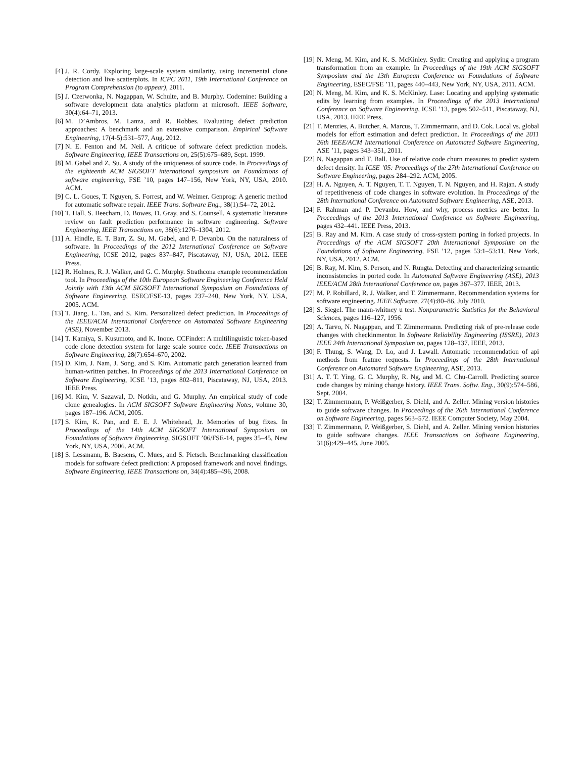[4] J. R. Cordy. Exploring large-scale system similarity. using incremental clone detection and live scatterplots. In ICPC 2011, 19th International Conference on Program Comprehension (to appear), 2011.
[5] J. Czerwonka, N. Nagappan, W. Schulte, and B. Murphy. Codemine: Building a software development data analytics platform at microsoft. IEEE Software, 30(4):64–71, 2013.
[6] M. D’Ambros, M. Lanza, and R. Robbes. Evaluating defect prediction approaches: A benchmark and an extensive comparison. Empirical Software Engineering, 17(4-5):531–577, Aug. 2012.
[7] N. E. Fenton and M. Neil. A critique of software defect prediction models. Software Engineering, IEEE Transactions on, 25(5):675–689, Sept. 1999.
[8] M. Gabel and Z. Su. A study of the uniqueness of source code. In Proceedings of the eighteenth ACM SIGSOFT international symposium on Foundations of software engineering, FSE ’10, pages 147–156, New York, NY, USA, 2010. ACM.
[9] C. L. Goues, T. Nguyen, S. Forrest, and W. Weimer. Genprog: A generic method for automatic software repair. IEEE Trans. Software Eng., 38(1):54–72, 2012.
[10] T. Hall, S. Beecham, D. Bowes, D. Gray, and S. Counsell. A systematic literature review on fault prediction performance in software engineering. Software Engineering, IEEE Transactions on, 38(6):1276–1304, 2012.
[11] A. Hindle, E. T. Barr, Z. Su, M. Gabel, and P. Devanbu. On the naturalness of software. In Proceedings of the 2012 International Conference on Software Engineering, ICSE 2012, pages 837–847, Piscataway, NJ, USA, 2012. IEEE Press.
[12] R. Holmes, R. J. Walker, and G. C. Murphy. Strathcona example recommendation tool. In Proceedings of the 10th European Software Engineering Conference Held Jointly with 13th ACM SIGSOFT International Symposium on Foundations of Software Engineering, ESEC/FSE-13, pages 237–240, New York, NY, USA, 2005. ACM.
[13] T. Jiang, L. Tan, and S. Kim. Personalized defect prediction. In Proceedings of the IEEE/ACM International Conference on Automated Software Engineering (ASE), November 2013.
[14] T. Kamiya, S. Kusumoto, and K. Inoue. CCFinder: A multilinguistic token-based code clone detection system for large scale source code. IEEE Transactions on Software Engineering, 28(7):654–670, 2002.
[15] D. Kim, J. Nam, J. Song, and S. Kim. Automatic patch generation learned from human-written patches. In Proceedings of the 2013 International Conference on Software Engineering, ICSE ’13, pages 802–811, Piscataway, NJ, USA, 2013. IEEE Press.
[16] M. Kim, V. Sazawal, D. Notkin, and G. Murphy. An empirical study of code clone genealogies. In ACM SIGSOFT Software Engineering Notes, volume 30, pages 187–196. ACM, 2005.
[17] S. Kim, K. Pan, and E. E. J. Whitehead, Jr. Memories of bug fixes. In Proceedings of the 14th ACM SIGSOFT International Symposium on Foundations of Software Engineering, SIGSOFT ’06/FSE-14, pages 35–45, New York, NY, USA, 2006. ACM.
[18] S. Lessmann, B. Baesens, C. Mues, and S. Pietsch. Benchmarking classification models for software defect prediction: A proposed framework and novel findings. Software Engineering, IEEE Transactions on, 34(4):485–496, 2008.
[19] N. Meng, M. Kim, and K. S. McKinley. Sydit: Creating and applying a program transformation from an example. In Proceedings of the 19th ACM SIGSOFT Symposium and the 13th European Conference on Foundations of Software Engineering, ESEC/FSE ’11, pages 440–443, New York, NY, USA, 2011. ACM.
[20] N. Meng, M. Kim, and K. S. McKinley. Lase: Locating and applying systematic edits by learning from examples. In Proceedings of the 2013 International Conference on Software Engineering, ICSE ’13, pages 502–511, Piscataway, NJ, USA, 2013. IEEE Press.
[21] T. Menzies, A. Butcher, A. Marcus, T. Zimmermann, and D. Cok. Local vs. global models for effort estimation and defect prediction. In Proceedings of the 2011 26th IEEE/ACM International Conference on Automated Software Engineering, ASE ’11, pages 343–351, 2011.
[22] N. Nagappan and T. Ball. Use of relative code churn measures to predict system defect density. In ICSE ’05: Proceedings of the 27th International Conference on Software Engineering, pages 284–292. ACM, 2005.
[23] H. A. Nguyen, A. T. Nguyen, T. T. Nguyen, T. N. Nguyen, and H. Rajan. A study of repetitiveness of code changes in software evolution. In Proceedings of the 28th International Conference on Automated Software Engineering, ASE, 2013.
[24] F. Rahman and P. Devanbu. How, and why, process metrics are better. In Proceedings of the 2013 International Conference on Software Engineering, pages 432–441. IEEE Press, 2013.
[25] B. Ray and M. Kim. A case study of cross-system porting in forked projects. In Proceedings of the ACM SIGSOFT 20th International Symposium on the Foundations of Software Engineering, FSE ’12, pages 53:1–53:11, New York, NY, USA, 2012. ACM.
[26] B. Ray, M. Kim, S. Person, and N. Rungta. Detecting and characterizing semantic inconsistencies in ported code. In Automated Software Engineering (ASE), 2013 IEEE/ACM 28th International Conference on, pages 367–377. IEEE, 2013.
[27] M. P. Robillard, R. J. Walker, and T. Zimmermann. Recommendation systems for software engineering. IEEE Software, 27(4):80–86, July 2010.
[28] S. Siegel. The mann-whitney u test. Nonparametric Statistics for the Behavioral Sciences, pages 116–127, 1956.
[29] A. Tarvo, N. Nagappan, and T. Zimmermann. Predicting risk of pre-release code changes with checkinmentor. In Software Reliability Engineering (ISSRE), 2013 IEEE 24th International Symposium on, pages 128–137. IEEE, 2013.
[30] F. Thung, S. Wang, D. Lo, and J. Lawall. Automatic recommendation of api methods from feature requests. In Proceedings of the 28th International Conference on Automated Software Engineering, ASE, 2013.
[31] A. T. T. Ying, G. C. Murphy, R. Ng, and M. C. Chu-Carroll. Predicting source code changes by mining change history. IEEE Trans. Softw. Eng., 30(9):574–586, Sept. 2004.
[32] T. Zimmermann, P. Weißgerber, S. Diehl, and A. Zeller. Mining version histories to guide software changes. In Proceedings of the 26th International Conference on Software Engineering, pages 563–572. IEEE Computer Society, May 2004.
[33] T. Zimmermann, P. Weißgerber, S. Diehl, and A. Zeller. Mining version histories to guide software changes. IEEE Transactions on Software Engineering, 31(6):429–445, June 2005.